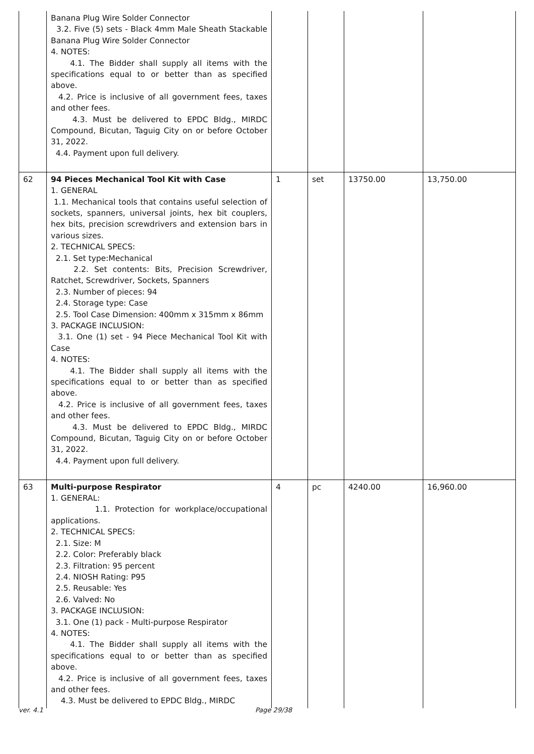| | Banana Plug Wire Solder Connector 3.2. Five (5) sets - Black 4mm Male Sheath Stackable Banana Plug Wire Solder Connector 4. NOTES: 4.1. The Bidder shall supply all items with the specifications equal to or better than as specified above. 4.2. Price is inclusive of all government fees, taxes and other fees. 4.3. Must be delivered to EPDC Bldg., MIRDC Compound, Bicutan, Taguig City on or before October 31, 2022. 4.4. Payment upon full delivery. | | | | |
| 62 | 94 Pieces Mechanical Tool Kit with Case 1. GENERAL 1.1. Mechanical tools that contains useful selection of sockets, spanners, universal joints, hex bit couplers, hex bits, precision screwdrivers and extension bars in various sizes. 2. TECHNICAL SPECS: 2.1. Set type:Mechanical 2.2. Set contents: Bits, Precision Screwdriver, Ratchet, Screwdriver, Sockets, Spanners 2.3. Number of pieces: 94 2.4. Storage type: Case 2.5. Tool Case Dimension: 400mm x 315mm x 86mm 3. PACKAGE INCLUSION: 3.1. One (1) set - 94 Piece Mechanical Tool Kit with Case 4. NOTES: 4.1. The Bidder shall supply all items with the specifications equal to or better than as specified above. 4.2. Price is inclusive of all government fees, taxes and other fees. 4.3. Must be delivered to EPDC Bldg., MIRDC Compound, Bicutan, Taguig City on or before October 31, 2022. 4.4. Payment upon full delivery. | 1 | set | 13750.00 | 13,750.00 |
| 63 | Multi-purpose Respirator 1. GENERAL: 1.1. Protection for workplace/occupational applications. 2. TECHNICAL SPECS: 2.1. Size: M 2.2. Color: Preferably black 2.3. Filtration: 95 percent 2.4. NIOSH Rating: P95 2.5. Reusable: Yes 2.6. Valved: No 3. PACKAGE INCLUSION: 3.1. One (1) pack - Multi-purpose Respirator 4. NOTES: 4.1. The Bidder shall supply all items with the specifications equal to or better than as specified above. 4.2. Price is inclusive of all government fees, taxes and other fees. 4.3. Must be delivered to EPDC Bldg., MIRDC | 4 | pc | 4240.00 | 16,960.00 |
ver. 4.1 Page 29/38